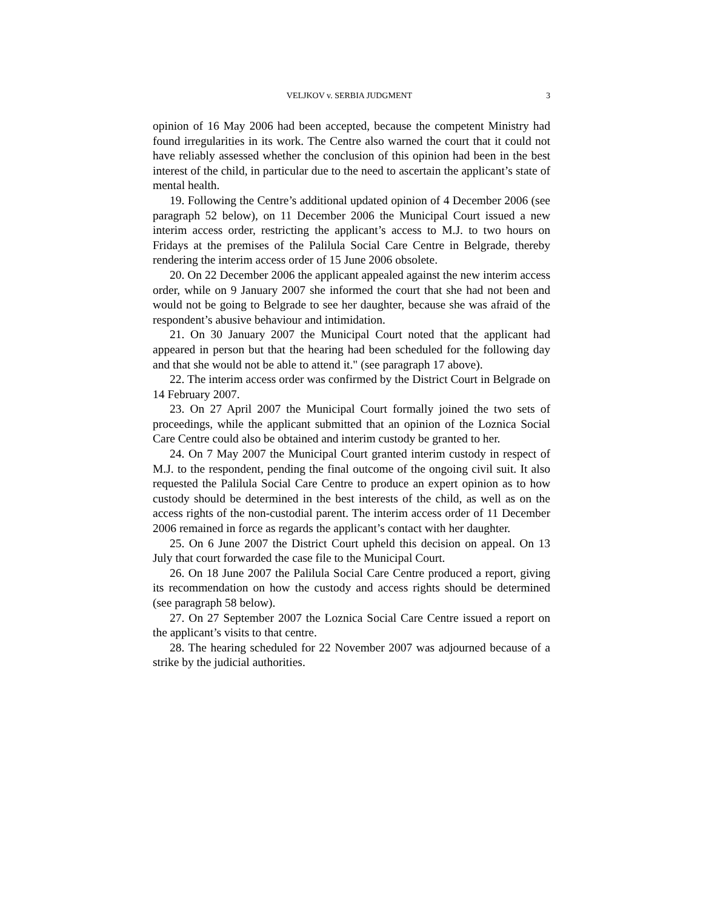VELJKOV v. SERBIA JUDGMENT 3
opinion of 16 May 2006 had been accepted, because the competent Ministry had found irregularities in its work. The Centre also warned the court that it could not have reliably assessed whether the conclusion of this opinion had been in the best interest of the child, in particular due to the need to ascertain the applicant’s state of mental health.
19. Following the Centre’s additional updated opinion of 4 December 2006 (see paragraph 52 below), on 11 December 2006 the Municipal Court issued a new interim access order, restricting the applicant’s access to M.J. to two hours on Fridays at the premises of the Palilula Social Care Centre in Belgrade, thereby rendering the interim access order of 15 June 2006 obsolete.
20. On 22 December 2006 the applicant appealed against the new interim access order, while on 9 January 2007 she informed the court that she had not been and would not be going to Belgrade to see her daughter, because she was afraid of the respondent’s abusive behaviour and intimidation.
21. On 30 January 2007 the Municipal Court noted that the applicant had appeared in person but that the hearing had been scheduled for the following day and that she would not be able to attend it." (see paragraph 17 above).
22. The interim access order was confirmed by the District Court in Belgrade on 14 February 2007.
23. On 27 April 2007 the Municipal Court formally joined the two sets of proceedings, while the applicant submitted that an opinion of the Loznica Social Care Centre could also be obtained and interim custody be granted to her.
24. On 7 May 2007 the Municipal Court granted interim custody in respect of M.J. to the respondent, pending the final outcome of the ongoing civil suit. It also requested the Palilula Social Care Centre to produce an expert opinion as to how custody should be determined in the best interests of the child, as well as on the access rights of the non-custodial parent. The interim access order of 11 December 2006 remained in force as regards the applicant’s contact with her daughter.
25. On 6 June 2007 the District Court upheld this decision on appeal. On 13 July that court forwarded the case file to the Municipal Court.
26. On 18 June 2007 the Palilula Social Care Centre produced a report, giving its recommendation on how the custody and access rights should be determined (see paragraph 58 below).
27. On 27 September 2007 the Loznica Social Care Centre issued a report on the applicant’s visits to that centre.
28. The hearing scheduled for 22 November 2007 was adjourned because of a strike by the judicial authorities.